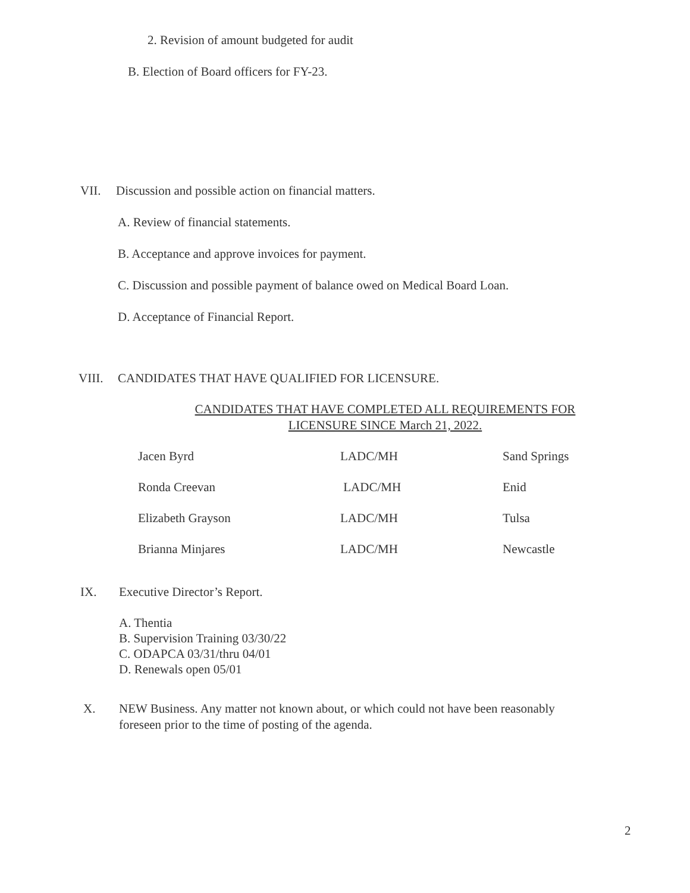2. Revision of amount budgeted for audit
B. Election of Board officers for FY-23.
VII. Discussion and possible action on financial matters.
A. Review of financial statements.
B. Acceptance and approve invoices for payment.
C. Discussion and possible payment of balance owed on Medical Board Loan.
D. Acceptance of Financial Report.
VIII. CANDIDATES THAT HAVE QUALIFIED FOR LICENSURE.
CANDIDATES THAT HAVE COMPLETED ALL REQUIREMENTS FOR LICENSURE SINCE March 21, 2022.
| Jacen Byrd | LADC/MH | Sand Springs |
| Ronda Creevan | LADC/MH | Enid |
| Elizabeth Grayson | LADC/MH | Tulsa |
| Brianna Minjares | LADC/MH | Newcastle |
IX. Executive Director’s Report.
A. Thentia
B. Supervision Training 03/30/22
C. ODAPCA 03/31/thru 04/01
D. Renewals open 05/01
X. NEW Business. Any matter not known about, or which could not have been reasonably foreseen prior to the time of posting of the agenda.
2